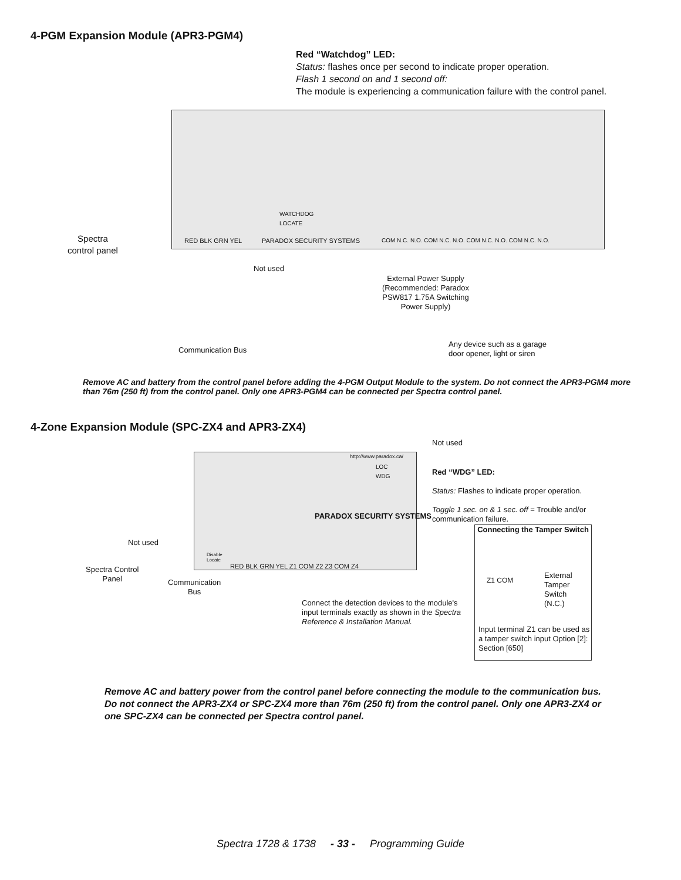4-PGM Expansion Module (APR3-PGM4)
Red “Watchdog” LED:
Status: flashes once per second to indicate proper operation.
Flash 1 second on and 1 second off:
The module is experiencing a communication failure with the control panel.
WATCHDOG
LOCATE
RED BLK GRN YEL PARADOX SECURITY SYSTEMS
COM N.C. N.O. COM N.C. N.O. COM N.C. N.O. COM N.C. N.O.
Spectra
control panel
Not used
External Power Supply (Recommended: Paradox PSW817 1.75A Switching Power Supply)
Any device such as a garage
door opener, light or siren
Communication Bus
Remove AC and battery from the control panel before adding the 4-PGM Output Module to the system. Do not connect the APR3-PGM4 more than 76m (250 ft) from the control panel. Only one APR3-PGM4 can be connected per Spectra control panel.
4-Zone Expansion Module (SPC-ZX4 and APR3-ZX4)
http://www.paradox.ca/
LOC
WDG
Not used
PARADOX SECURITY SYSTEMS
Not used
Disable
Locate
RED BLK GRN YEL Z1 COM Z2 Z3 COM Z4
Red “WDG” LED:
Status: Flashes to indicate proper operation.
Toggle 1 sec. on & 1 sec. off = Trouble and/or communication failure.
Connecting the Tamper Switch
Z1 COM
External
Tamper
Switch
(N.C.)
Input terminal Z1 can be used as a tamper switch input Option [2]: Section [650]
Spectra Control
Panel
Communication
Bus
Connect the detection devices to the module's input terminals exactly as shown in the Spectra Reference & Installation Manual.
Remove AC and battery power from the control panel before connecting the module to the communication bus. Do not connect the APR3-ZX4 or SPC-ZX4 more than 76m (250 ft) from the control panel. Only one APR3-ZX4 or one SPC-ZX4 can be connected per Spectra control panel.
Spectra 1728 & 1738 - 33 - Programming Guide